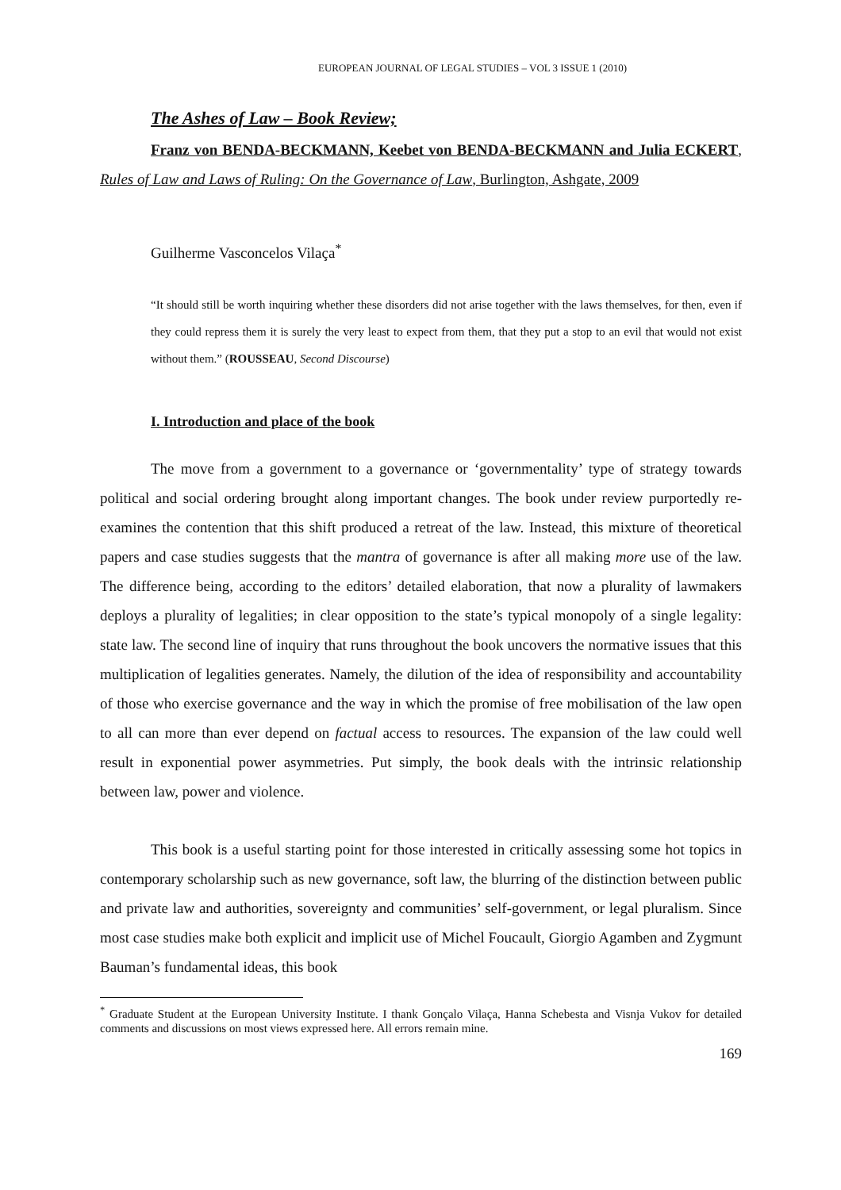EUROPEAN JOURNAL OF LEGAL STUDIES – VOL 3 ISSUE 1 (2010)
The Ashes of Law – Book Review;
Franz von BENDA-BECKMANN, Keebet von BENDA-BECKMANN and Julia ECKERT, Rules of Law and Laws of Ruling: On the Governance of Law, Burlington, Ashgate, 2009
Guilherme Vasconcelos Vilaça<sup>*</sup>
“It should still be worth inquiring whether these disorders did not arise together with the laws themselves, for then, even if they could repress them it is surely the very least to expect from them, that they put a stop to an evil that would not exist without them.” (ROUSSEAU, Second Discourse)
I. Introduction and place of the book
The move from a government to a governance or ‘governmentality’ type of strategy towards political and social ordering brought along important changes. The book under review purportedly re-examines the contention that this shift produced a retreat of the law. Instead, this mixture of theoretical papers and case studies suggests that the mantra of governance is after all making more use of the law. The difference being, according to the editors’ detailed elaboration, that now a plurality of lawmakers deploys a plurality of legalities; in clear opposition to the state’s typical monopoly of a single legality: state law. The second line of inquiry that runs throughout the book uncovers the normative issues that this multiplication of legalities generates. Namely, the dilution of the idea of responsibility and accountability of those who exercise governance and the way in which the promise of free mobilisation of the law open to all can more than ever depend on factual access to resources. The expansion of the law could well result in exponential power asymmetries. Put simply, the book deals with the intrinsic relationship between law, power and violence.
This book is a useful starting point for those interested in critically assessing some hot topics in contemporary scholarship such as new governance, soft law, the blurring of the distinction between public and private law and authorities, sovereignty and communities’ self-government, or legal pluralism. Since most case studies make both explicit and implicit use of Michel Foucault, Giorgio Agamben and Zygmunt Bauman’s fundamental ideas, this book
<sup>*</sup> Graduate Student at the European University Institute. I thank Gonçalo Vilaça, Hanna Schebesta and Visnja Vukov for detailed comments and discussions on most views expressed here. All errors remain mine.
169